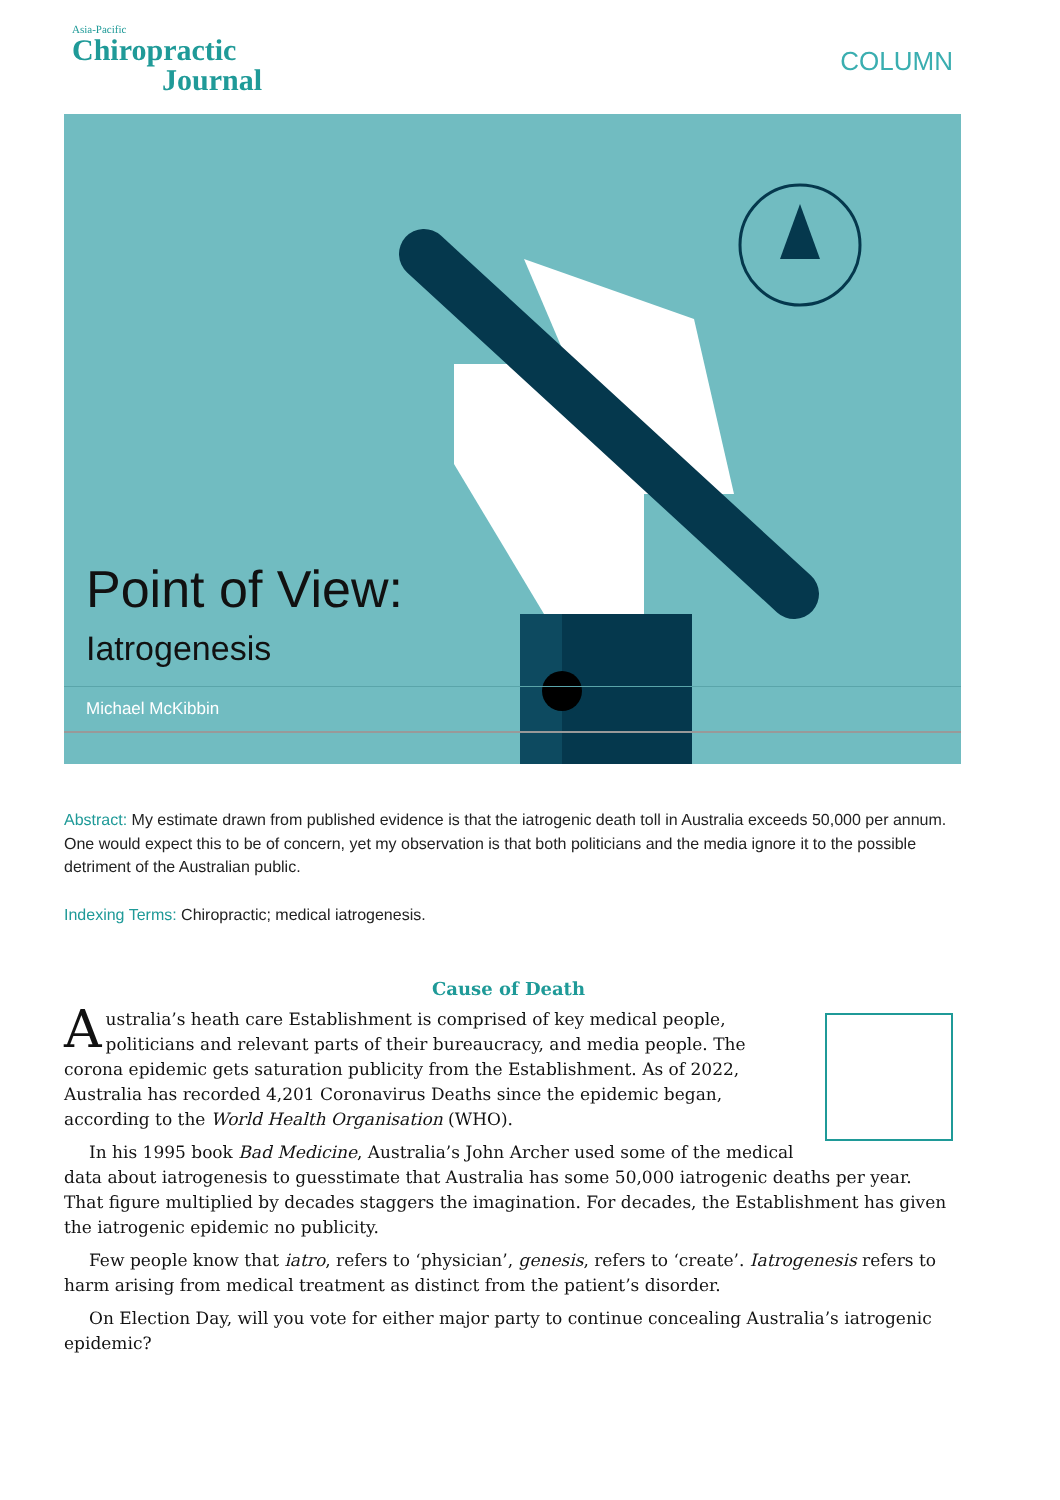Asia-Pacific
Chiropractic
Journal
COLUMN
Point of View:
Iatrogenesis
Michael McKibbin
Abstract: My estimate drawn from published evidence is that the iatrogenic death toll in Australia exceeds 50,000 per annum. One would expect this to be of concern, yet my observation is that both politicians and the media ignore it to the possible detriment of the Australian public.
Indexing Terms: Chiropractic; medical iatrogenesis.
Cause of Death
Australia’s heath care Establishment is comprised of key medical people, politicians and relevant parts of their bureaucracy, and media people. The corona epidemic gets saturation publicity from the Establishment. As of 2022, Australia has recorded 4,201 Coronavirus Deaths since the epidemic began, according to the World Health Organisation (WHO).
In his 1995 book Bad Medicine, Australia’s John Archer used some of the medical data about iatrogenesis to guesstimate that Australia has some 50,000 iatrogenic deaths per year. That figure multiplied by decades staggers the imagination. For decades, the Establishment has given the iatrogenic epidemic no publicity.
Few people know that iatro, refers to ‘physician’, genesis, refers to ‘create’. Iatrogenesis refers to harm arising from medical treatment as distinct from the patient’s disorder.
On Election Day, will you vote for either major party to continue concealing Australia’s iatrogenic epidemic?